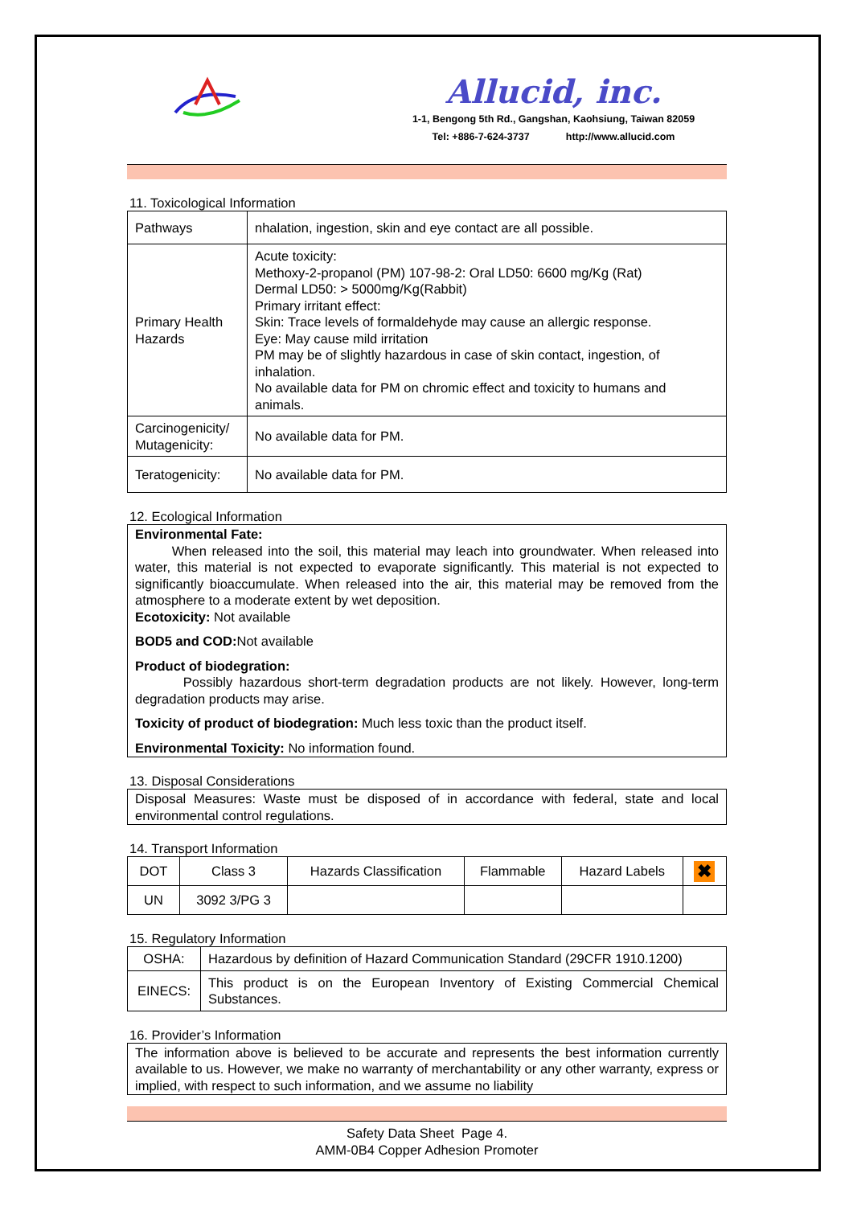Allucid, inc.
1-1, Bengong 5th Rd., Gangshan, Kaohsiung, Taiwan 82059
Tel: +886-7-624-3737 http://www.allucid.com
11. Toxicological Information
| Pathways | nhalation, ingestion, skin and eye contact are all possible. |
| Primary Health Hazards | Acute toxicity: Methoxy-2-propanol (PM) 107-98-2: Oral LD50: 6600 mg/Kg (Rat) Dermal LD50: > 5000mg/Kg(Rabbit) Primary irritant effect: Skin: Trace levels of formaldehyde may cause an allergic response. Eye: May cause mild irritation PM may be of slightly hazardous in case of skin contact, ingestion, of inhalation. No available data for PM on chromic effect and toxicity to humans and animals. |
| Carcinogenicity/ Mutagenicity: | No available data for PM. |
| Teratogenicity: | No available data for PM. |
12. Ecological Information
Environmental Fate:
When released into the soil, this material may leach into groundwater. When released into water, this material is not expected to evaporate significantly. This material is not expected to significantly bioaccumulate. When released into the air, this material may be removed from the atmosphere to a moderate extent by wet deposition.
Ecotoxicity: Not available
BOD5 and COD: Not available
Product of biodegration:
Possibly hazardous short-term degradation products are not likely. However, long-term degradation products may arise.
Toxicity of product of biodegration: Much less toxic than the product itself.
Environmental Toxicity: No information found.
13. Disposal Considerations
Disposal Measures: Waste must be disposed of in accordance with federal, state and local environmental control regulations.
14. Transport Information
| DOT | Class 3 | Hazards Classification | Flammable | Hazard Labels | ✖ |
| UN | 3092 3/PG 3 | | | | |
15. Regulatory Information
| OSHA: | Hazardous by definition of Hazard Communication Standard (29CFR 1910.1200) |
| EINECS: | This product is on the European Inventory of Existing Commercial Chemical Substances. |
16. Provider’s Information
The information above is believed to be accurate and represents the best information currently available to us. However, we make no warranty of merchantability or any other warranty, express or implied, with respect to such information, and we assume no liability
Safety Data Sheet Page 4.
AMM-0B4 Copper Adhesion Promoter